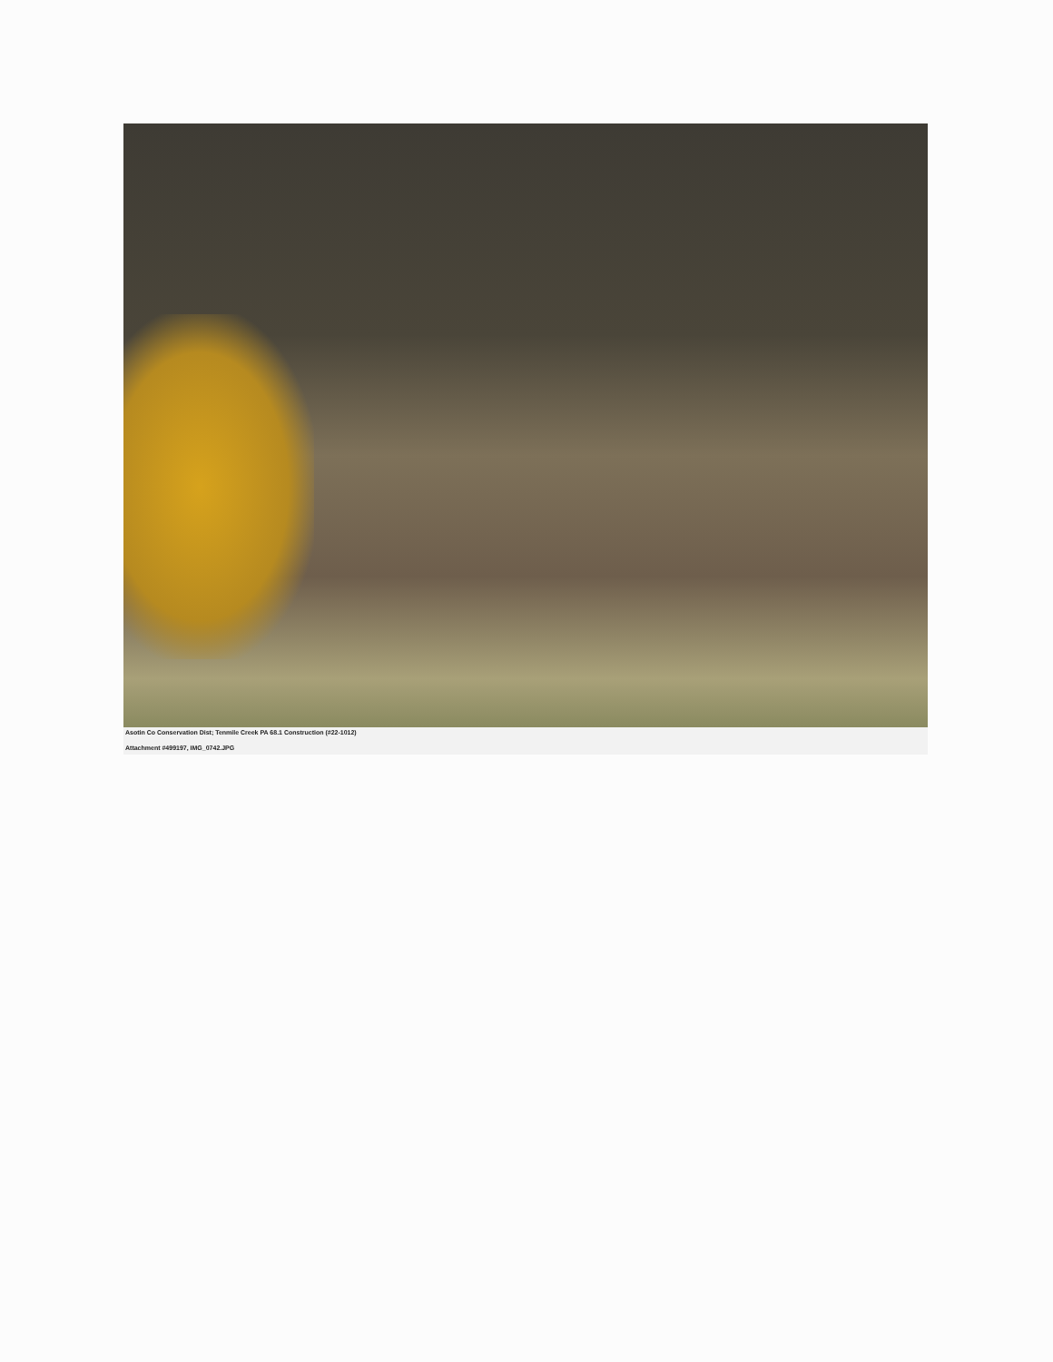Asotin Co Conservation Dist; Tenmile Creek PA 68.1 Construction (#22-1012)
Attachment #499197, IMG_0742.JPG